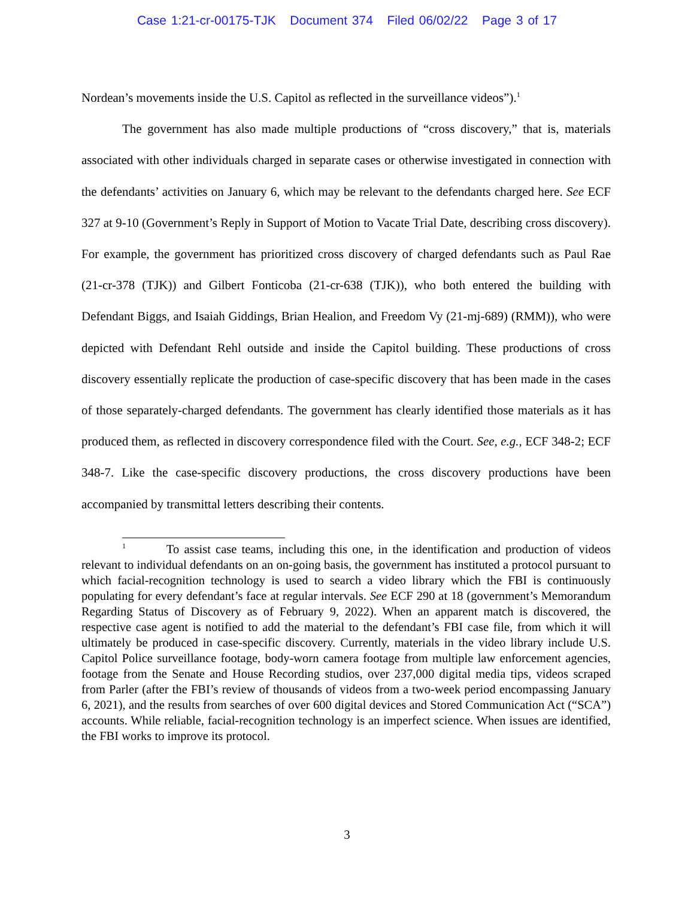Case 1:21-cr-00175-TJK Document 374 Filed 06/02/22 Page 3 of 17
Nordean’s movements inside the U.S. Capitol as reflected in the surveillance videos”).<sup>1</sup>
The government has also made multiple productions of “cross discovery,” that is, materials associated with other individuals charged in separate cases or otherwise investigated in connection with the defendants’ activities on January 6, which may be relevant to the defendants charged here. See ECF 327 at 9-10 (Government’s Reply in Support of Motion to Vacate Trial Date, describing cross discovery). For example, the government has prioritized cross discovery of charged defendants such as Paul Rae (21-cr-378 (TJK)) and Gilbert Fonticoba (21-cr-638 (TJK)), who both entered the building with Defendant Biggs, and Isaiah Giddings, Brian Healion, and Freedom Vy (21-mj-689) (RMM)), who were depicted with Defendant Rehl outside and inside the Capitol building. These productions of cross discovery essentially replicate the production of case-specific discovery that has been made in the cases of those separately-charged defendants. The government has clearly identified those materials as it has produced them, as reflected in discovery correspondence filed with the Court. See, e.g., ECF 348-2; ECF 348-7. Like the case-specific discovery productions, the cross discovery productions have been accompanied by transmittal letters describing their contents.
<sup>1</sup> To assist case teams, including this one, in the identification and production of videos relevant to individual defendants on an on-going basis, the government has instituted a protocol pursuant to which facial-recognition technology is used to search a video library which the FBI is continuously populating for every defendant’s face at regular intervals. See ECF 290 at 18 (government’s Memorandum Regarding Status of Discovery as of February 9, 2022). When an apparent match is discovered, the respective case agent is notified to add the material to the defendant’s FBI case file, from which it will ultimately be produced in case-specific discovery. Currently, materials in the video library include U.S. Capitol Police surveillance footage, body-worn camera footage from multiple law enforcement agencies, footage from the Senate and House Recording studios, over 237,000 digital media tips, videos scraped from Parler (after the FBI’s review of thousands of videos from a two-week period encompassing January 6, 2021), and the results from searches of over 600 digital devices and Stored Communication Act (“SCA”) accounts. While reliable, facial-recognition technology is an imperfect science. When issues are identified, the FBI works to improve its protocol.
3